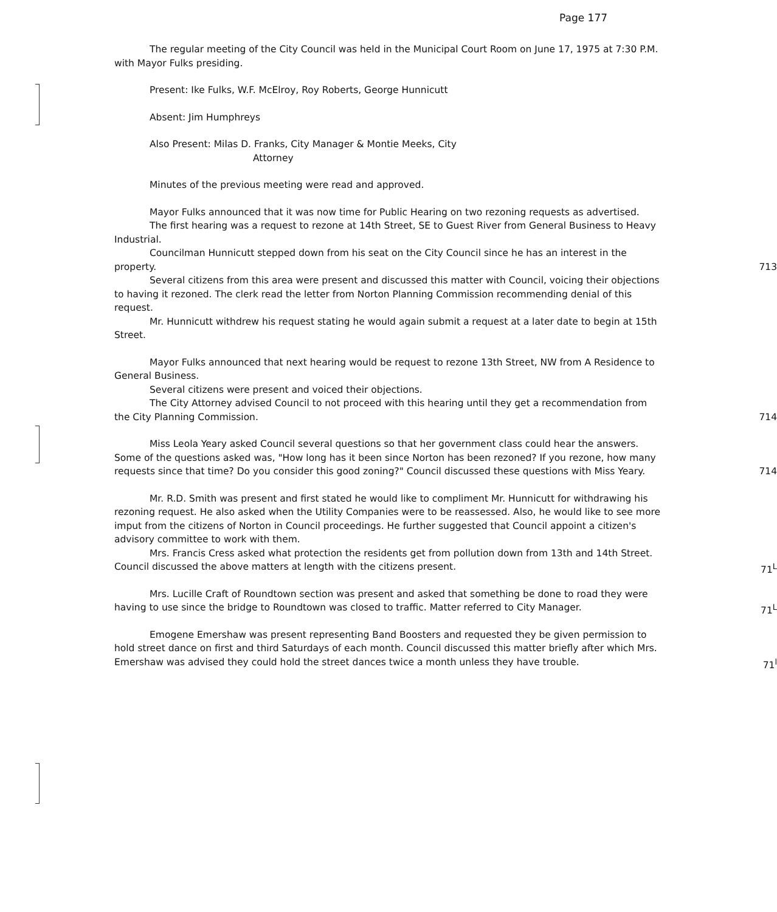Page 177
The regular meeting of the City Council was held in the Municipal Court Room on June 17, 1975 at 7:30 P.M. with Mayor Fulks presiding.
Present: Ike Fulks, W.F. McElroy, Roy Roberts, George Hunnicutt
Absent: Jim Humphreys
Also Present: Milas D. Franks, City Manager & Montie Meeks, City
Attorney
Minutes of the previous meeting were read and approved.
Mayor Fulks announced that it was now time for Public Hearing on two rezoning requests as advertised.
The first hearing was a request to rezone at 14th Street, SE to Guest River from General Business to Heavy Industrial.
Councilman Hunnicutt stepped down from his seat on the City Council since he has an interest in the property. 713
Several citizens from this area were present and discussed this matter with Council, voicing their objections to having it rezoned. The clerk read the letter from Norton Planning Commission recommending denial of this request.
Mr. Hunnicutt withdrew his request stating he would again submit a request at a later date to begin at 15th Street.
Mayor Fulks announced that next hearing would be request to rezone 13th Street, NW from A Residence to General Business.
Several citizens were present and voiced their objections.
The City Attorney advised Council to not proceed with this hearing until they get a recommendation from the City Planning Commission. 714
Miss Leola Yeary asked Council several questions so that her government class could hear the answers. Some of the questions asked was, "How long has it been since Norton has been rezoned? If you rezone, how many requests since that time? Do you consider this good zoning?" Council discussed these questions with Miss Yeary. 714
Mr. R.D. Smith was present and first stated he would like to compliment Mr. Hunnicutt for withdrawing his rezoning request. He also asked when the Utility Companies were to be reassessed. Also, he would like to see more imput from the citizens of Norton in Council proceedings. He further suggested that Council appoint a citizen's advisory committee to work with them.
Mrs. Francis Cress asked what protection the residents get from pollution down from 13th and 14th Street. Council discussed the above matters at length with the citizens present. 71<sup>L</sup>
Mrs. Lucille Craft of Roundtown section was present and asked that something be done to road they were having to use since the bridge to Roundtown was closed to traffic. Matter referred to City Manager. 71<sup>L</sup>
Emogene Emershaw was present representing Band Boosters and requested they be given permission to hold street dance on first and third Saturdays of each month. Council discussed this matter briefly after which Mrs. Emershaw was advised they could hold the street dances twice a month unless they have trouble. 71<sup>l</sup>